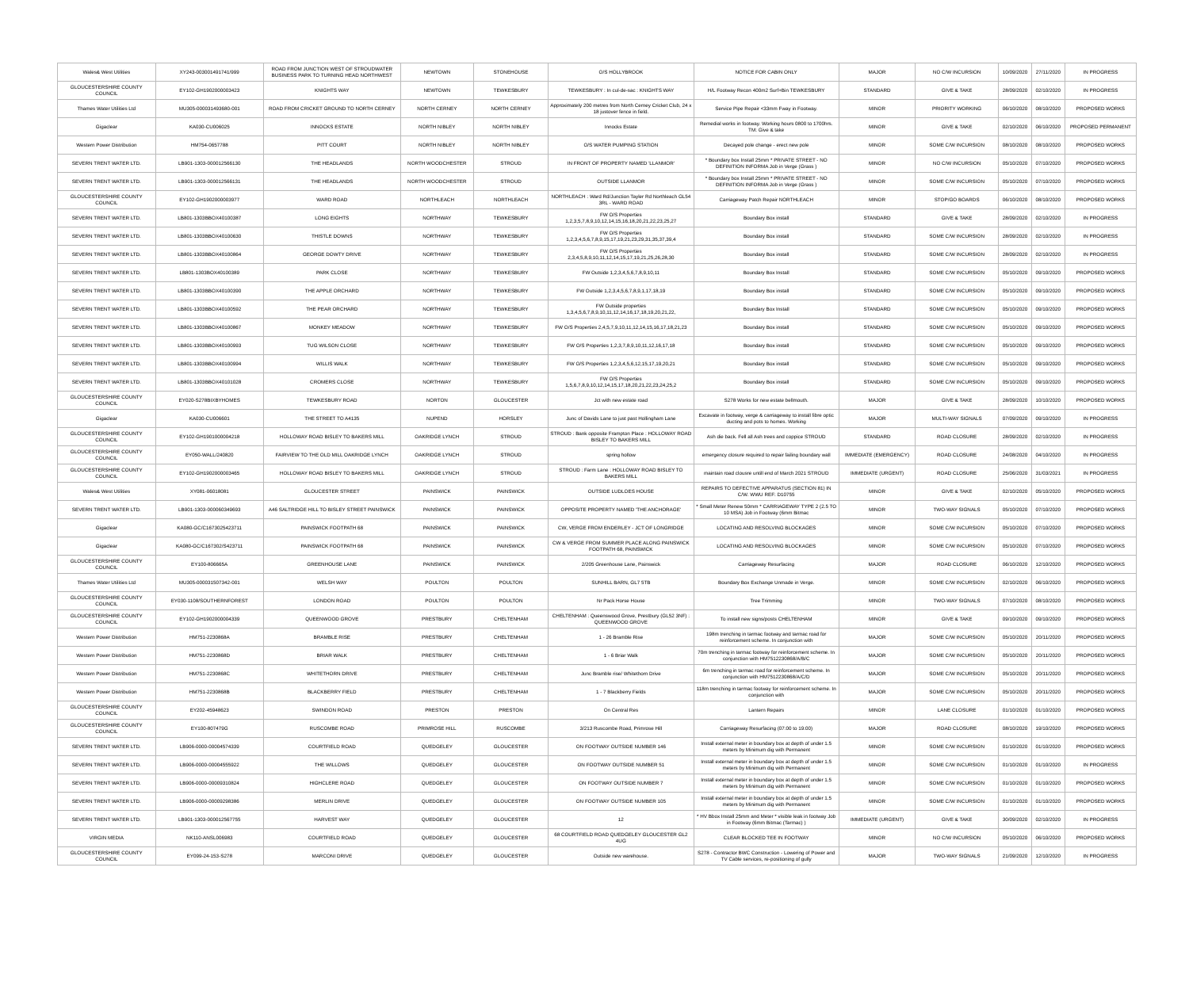| Wales& West Utilities | XY243-003001491741/999 | ROAD FROM JUNCTION WEST OF STROUDWATER BUSINESS PARK TO TURNING HEAD NORTHWEST | NEWTOWN | STONEHOUSE | O/S HOLLYBROOK | NOTICE FOR CABIN ONLY | MAJOR | NO C/W INCURSION | 10/09/2020 | 27/11/2020 | IN PROGRESS |
| GLOUCESTERSHIRE COUNTY COUNCIL | EY102-GH1902000003423 | KNIGHTS WAY | NEWTOWN | TEWKESBURY | TEWKESBURY : In cul-de-sac : KNIGHTS WAY | H/L Footway Recon 400m2 Surf+Bin TEWKESBURY | STANDARD | GIVE & TAKE | 28/09/2020 | 02/10/2020 | IN PROGRESS |
| Thames Water Utilities Ltd | MU305-000031493680-001 | ROAD FROM CRICKET GROUND TO NORTH CERNEY | NORTH CERNEY | NORTH CERNEY | Approximately 200 metres from North Cerney Cricket Club, 24 x 18 justover fence in field. | Service Pipe Repair <33mm Fway in Footway. | MINOR | PRIORITY WORKING | 06/10/2020 | 08/10/2020 | PROPOSED WORKS |
| Gigaclear | KA030-CU006025 | INNOCKS ESTATE | NORTH NIBLEY | NORTH NIBLEY | Innocks Estate | Remedial works in footway. Working hours 0800 to 1700hrs. TM: Give & take | MINOR | GIVE & TAKE | 02/10/2020 | 06/10/2020 | PROPOSED PERMANENT |
| Western Power Distribution | HM754-0657788 | PITT COURT | NORTH NIBLEY | NORTH NIBLEY | O/S WATER PUMPING STATION | Decayed pole change - erect new pole | MINOR | SOME C/W INCURSION | 08/10/2020 | 08/10/2020 | PROPOSED WORKS |
| SEVERN TRENT WATER LTD. | LB901-1303-000012566130 | THE HEADLANDS | NORTH WOODCHESTER | STROUD | IN FRONT OF PROPERTY NAMED 'LLANMOR' | * Boundary box Install 25mm * PRIVATE STREET - NO DEFINITION INFORMA Job in Verge (Grass ) | MINOR | NO C/W INCURSION | 05/10/2020 | 07/10/2020 | PROPOSED WORKS |
| SEVERN TRENT WATER LTD. | LB901-1303-000012566131 | THE HEADLANDS | NORTH WOODCHESTER | STROUD | OUTSIDE LLANMOR | * Boundary box Install 25mm * PRIVATE STREET - NO DEFINITION INFORMA Job in Verge (Grass ) | MINOR | SOME C/W INCURSION | 05/10/2020 | 07/10/2020 | PROPOSED WORKS |
| GLOUCESTERSHIRE COUNTY COUNCIL | EY102-GH1902000003977 | WARD ROAD | NORTHLEACH | NORTHLEACH | NORTHLEACH : Ward Rd/Junction Tayler Rd Northleach GL54 3RL - WARD ROAD | Carriageway Patch Repair NORTHLEACH | MINOR | STOP/GO BOARDS | 06/10/2020 | 08/10/2020 | PROPOSED WORKS |
| SEVERN TRENT WATER LTD. | LB801-1303BBOX40100387 | LONG EIGHTS | NORTHWAY | TEWKESBURY | FW O/S Properties 1,2,3,5,7,8,9,10,12,14,15,16,18,20,21,22,23,25,27 | Boundary Box install | STANDARD | GIVE & TAKE | 28/09/2020 | 02/10/2020 | IN PROGRESS |
| SEVERN TRENT WATER LTD. | LB801-1303BBOX40100630 | THISTLE DOWNS | NORTHWAY | TEWKESBURY | FW O/S Properties 1,2,3,4,5,6,7,8,9,15,17,19,21,23,29,31,35,37,39,4 | Boundary Box install | STANDARD | SOME C/W INCURSION | 28/09/2020 | 02/10/2020 | IN PROGRESS |
| SEVERN TRENT WATER LTD. | LB801-1303BBOX40100864 | GEORGE DOWTY DRIVE | NORTHWAY | TEWKESBURY | FW O/S Properties 2,3,4,5,8,9,10,11,12,14,15,17,19,21,25,26,28,30 | Boundary Box install | STANDARD | SOME C/W INCURSION | 28/09/2020 | 02/10/2020 | IN PROGRESS |
| SEVERN TRENT WATER LTD. | LB801-1303BOX40100389 | PARK CLOSE | NORTHWAY | TEWKESBURY | FW Outside 1,2,3,4,5,6,7,8,9,10,11 | Boundary Box Install | STANDARD | SOME C/W INCURSION | 05/10/2020 | 09/10/2020 | PROPOSED WORKS |
| SEVERN TRENT WATER LTD. | LB801-1303BBOX40100390 | THE APPLE ORCHARD | NORTHWAY | TEWKESBURY | FW Outside 1,2,3,4,5,6,7,8,9,1,17,18,19 | Boundary Box install | STANDARD | SOME C/W INCURSION | 05/10/2020 | 09/10/2020 | PROPOSED WORKS |
| SEVERN TRENT WATER LTD. | LB801-1303BBOX40100592 | THE PEAR ORCHARD | NORTHWAY | TEWKESBURY | FW Outside properties 1,3,4,5,6,7,8,9,10,11,12,14,16,17,18,19,20,21,22, | Boundary Box Install | STANDARD | SOME C/W INCURSION | 05/10/2020 | 09/10/2020 | PROPOSED WORKS |
| SEVERN TRENT WATER LTD. | LB801-1303BBOX40100867 | MONKEY MEADOW | NORTHWAY | TEWKESBURY | FW O/S Properties 2,4,5,7,9,10,11,12,14,15,16,17,18,21,23 | Boundary Box install | STANDARD | SOME C/W INCURSION | 05/10/2020 | 09/10/2020 | PROPOSED WORKS |
| SEVERN TRENT WATER LTD. | LB801-1303BBOX40100993 | TUG WILSON CLOSE | NORTHWAY | TEWKESBURY | FW O/S Properties 1,2,3,7,8,9,10,11,12,16,17,18 | Boundary Box install | STANDARD | SOME C/W INCURSION | 05/10/2020 | 09/10/2020 | PROPOSED WORKS |
| SEVERN TRENT WATER LTD. | LB801-1303BBOX40100994 | WILLIS WALK | NORTHWAY | TEWKESBURY | FW O/S Properties 1,2,3,4,5,6,12,15,17,19,20,21 | Boundary Box install | STANDARD | SOME C/W INCURSION | 05/10/2020 | 09/10/2020 | PROPOSED WORKS |
| SEVERN TRENT WATER LTD. | LB801-1303BBOX40101028 | CROMERS CLOSE | NORTHWAY | TEWKESBURY | FW O/S Properties 1,5,6,7,8,9,10,12,14,15,17,18,20,21,22,23,24,25,2 | Boundary Box install | STANDARD | SOME C/W INCURSION | 05/10/2020 | 09/10/2020 | PROPOSED WORKS |
| GLOUCESTERSHIRE COUNTY COUNCIL | EY020-S278BIXBYHOMES | TEWKESBURY ROAD | NORTON | GLOUCESTER | Jct with new estate road | S278 Works for new estate bellmouth. | MAJOR | GIVE & TAKE | 28/09/2020 | 10/10/2020 | PROPOSED WORKS |
| Gigaclear | KA030-CU006601 | THE STREET TO A4135 | NUPEND | HORSLEY | Junc of Davids Lane to just past Hollingham Lane | Excavate in footway, verge & carriageway to install fibre optic ducting and pots to homes. Working | MAJOR | MULTI-WAY SIGNALS | 07/09/2020 | 09/10/2020 | IN PROGRESS |
| GLOUCESTERSHIRE COUNTY COUNCIL | EY102-GH1901000004218 | HOLLOWAY ROAD BISLEY TO BAKERS MILL | OAKRIDGE LYNCH | STROUD | STROUD : Bank opposite Frampton Place : HOLLOWAY ROAD BISLEY TO BAKERS MILL | Ash die back. Fell all Ash trees and coppice STROUD | STANDARD | ROAD CLOSURE | 28/09/2020 | 02/10/2020 | IN PROGRESS |
| GLOUCESTERSHIRE COUNTY COUNCIL | EY050-WALL/240820 | FAIRVIEW TO THE OLD MILL OAKRIDGE LYNCH | OAKRIDGE LYNCH | STROUD | spring hollow | emergency closure required to repair failing boundary wall | IMMEDIATE (EMERGENCY) | ROAD CLOSURE | 24/08/2020 | 04/10/2020 | IN PROGRESS |
| GLOUCESTERSHIRE COUNTY COUNCIL | EY102-GH1902000003465 | HOLLOWAY ROAD BISLEY TO BAKERS MILL | OAKRIDGE LYNCH | STROUD | STROUD : Farm Lane : HOLLOWAY ROAD BISLEY TO BAKERS MILL | maintain road clousre untill end of March 2021 STROUD | IMMEDIATE (URGENT) | ROAD CLOSURE | 25/06/2020 | 31/03/2021 | IN PROGRESS |
| Wales& West Utilities | XY081-06018081 | GLOUCESTER STREET | PAINSWICK | PAINSWICK | OUTSIDE LUDLOES HOUSE | REPAIRS TO DEFECTIVE APPARATUS (SECTION 81) IN C/W. WWU REF: D10755 | MINOR | GIVE & TAKE | 02/10/2020 | 05/10/2020 | PROPOSED WORKS |
| SEVERN TRENT WATER LTD. | LB901-1303-000060349693 | A46 SALTRIDGE HILL TO BISLEY STREET PAINSWICK | PAINSWICK | PAINSWICK | OPPOSITE PROPERTY NAMED 'THE ANCHORAGE' | * Small Meter Renew 50mm * CARRIAGEWAY TYPE 2 (2.5 TO 10 MSA) Job in Footway (6mm Bitmac | MINOR | TWO-WAY SIGNALS | 05/10/2020 | 07/10/2020 | PROPOSED WORKS |
| Gigaclear | KA080-GC/C1673025423711 | PAINSWICK FOOTPATH 68 | PAINSWICK | PAINSWICK | CW, VERGE FROM ENDERLEY - JCT OF LONGRIDGE | LOCATING AND RESOLVING BLOCKAGES | MINOR | SOME C/W INCURSION | 05/10/2020 | 07/10/2020 | PROPOSED WORKS |
| Gigaclear | KA080-GC/C167302/S423711 | PAINSWICK FOOTPATH 68 | PAINSWICK | PAINSWICK | CW & VERGE FROM SUMMER PLACE ALONG PAINSWICK FOOTPATH 68, PAINSWICK | LOCATING AND RESOLVING BLOCKAGES | MINOR | SOME C/W INCURSION | 05/10/2020 | 07/10/2020 | PROPOSED WORKS |
| GLOUCESTERSHIRE COUNTY COUNCIL | EY100-806665A | GREENHOUSE LANE | PAINSWICK | PAINSWICK | 2/205 Greenhouse Lane, Painswick | Carriageway Resurfacing | MAJOR | ROAD CLOSURE | 06/10/2020 | 12/10/2020 | PROPOSED WORKS |
| Thames Water Utilities Ltd | MU305-000031507342-001 | WELSH WAY | POULTON | POULTON | SUNHILL BARN, GL7 5TB | Boundary Box Exchange Unmade in Verge. | MINOR | SOME C/W INCURSION | 02/10/2020 | 06/10/2020 | PROPOSED WORKS |
| GLOUCESTERSHIRE COUNTY COUNCIL | EY030-1108/SOUTHERNFOREST | LONDON ROAD | POULTON | POULTON | Nr Pack Horse House | Tree Trimming | MINOR | TWO-WAY SIGNALS | 07/10/2020 | 08/10/2020 | PROPOSED WORKS |
| GLOUCESTERSHIRE COUNTY COUNCIL | EY102-GH1902000004339 | QUEENWOOD GROVE | PRESTBURY | CHELTENHAM | CHELTENHAM : Queenswood Grove, Prestbury (GL52 3NF) : QUEENWOOD GROVE | To install new signs/posts CHELTENHAM | MINOR | GIVE & TAKE | 09/10/2020 | 09/10/2020 | PROPOSED WORKS |
| Western Power Distribution | HM751-2230868A | BRAMBLE RISE | PRESTBURY | CHELTENHAM | 1 - 26 Bramble Rise | 198m trenching in tarmac footway and tarmac road for reinforcement scheme. In conjunction with | MAJOR | SOME C/W INCURSION | 05/10/2020 | 20/11/2020 | PROPOSED WORKS |
| Western Power Distribution | HM751-2230868D | BRIAR WALK | PRESTBURY | CHELTENHAM | 1 - 6 Briar Walk | 70m trenching in tarmac footway for reinforcement scheme. In conjunction with HM7512230868/A/B/C | MAJOR | SOME C/W INCURSION | 05/10/2020 | 20/11/2020 | PROPOSED WORKS |
| Western Power Distribution | HM751-2230868C | WHITETHORN DRIVE | PRESTBURY | CHELTENHAM | Junc Bramble rise/ Whitethorn Drive | 6m trenching in tarmac road for reinforcement scheme. In conjunction with HM7512230868/A/C/D | MAJOR | SOME C/W INCURSION | 05/10/2020 | 20/11/2020 | PROPOSED WORKS |
| Western Power Distribution | HM751-2230868B | BLACKBERRY FIELD | PRESTBURY | CHELTENHAM | 1 - 7 Blackberry Fields | 118m trenching in tarmac footway for reinforcement scheme. In conjunction with | MAJOR | SOME C/W INCURSION | 05/10/2020 | 20/11/2020 | PROPOSED WORKS |
| GLOUCESTERSHIRE COUNTY COUNCIL | EY202-45948623 | SWINDON ROAD | PRESTON | PRESTON | On Central Res | Lantern Repairs | MINOR | LANE CLOSURE | 01/10/2020 | 01/10/2020 | PROPOSED WORKS |
| GLOUCESTERSHIRE COUNTY COUNCIL | EY100-807479G | RUSCOMBE ROAD | PRIMROSE HILL | RUSCOMBE | 3/213 Ruscombe Road, Primrose Hill | Carriageway Resurfacing (07:00 to 19:00) | MAJOR | ROAD CLOSURE | 08/10/2020 | 19/10/2020 | PROPOSED WORKS |
| SEVERN TRENT WATER LTD. | LB906-0000-00004574339 | COURTFIELD ROAD | QUEDGELEY | GLOUCESTER | ON FOOTWAY OUTSIDE NUMBER 146 | Install external meter in boundary box at depth of under 1.5 meters by Minimum dig with Permanent | MINOR | SOME C/W INCURSION | 01/10/2020 | 01/10/2020 | PROPOSED WORKS |
| SEVERN TRENT WATER LTD. | LB906-0000-00004555922 | THE WILLOWS | QUEDGELEY | GLOUCESTER | ON FOOTWAY OUTSIDE NUMBER 51 | Install external meter in boundary box at depth of under 1.5 meters by Minimum dig with Permanent | MINOR | SOME C/W INCURSION | 01/10/2020 | 01/10/2020 | IN PROGRESS |
| SEVERN TRENT WATER LTD. | LB906-0000-00009310824 | HIGHCLERE ROAD | QUEDGELEY | GLOUCESTER | ON FOOTWAY OUTSIDE NUMBER 7 | Install external meter in boundary box at depth of under 1.5 meters by Minimum dig with Permanent | MINOR | SOME C/W INCURSION | 01/10/2020 | 01/10/2020 | PROPOSED WORKS |
| SEVERN TRENT WATER LTD. | LB906-0000-00009298386 | MERLIN DRIVE | QUEDGELEY | GLOUCESTER | ON FOOTWAY OUTSIDE NUMBER 105 | Install external meter in boundary box at depth of under 1.5 meters by Minimum dig with Permanent | MINOR | SOME C/W INCURSION | 01/10/2020 | 01/10/2020 | PROPOSED WORKS |
| SEVERN TRENT WATER LTD. | LB901-1303-000012567755 | HARVEST WAY | QUEDGELEY | GLOUCESTER | 12 | * HV Bbox Install 25mm and Meter * visible leak in footway Job in Footway (6mm Bitmac (Tarmac) ) | IMMEDIATE (URGENT) | GIVE & TAKE | 30/09/2020 | 02/10/2020 | IN PROGRESS |
| VIRGIN MEDIA | NK110-ANSL006983 | COURTFIELD ROAD | QUEDGELEY | GLOUCESTER | 68 COURTFIELD ROAD QUEDGELEY GLOUCESTER GL2 4UG | CLEAR BLOCKED TEE IN FOOTWAY | MINOR | NO C/W INCURSION | 05/10/2020 | 06/10/2020 | PROPOSED WORKS |
| GLOUCESTERSHIRE COUNTY COUNCIL | EY099-24-153-S278 | MARCONI DRIVE | QUEDGELEY | GLOUCESTER | Outside new warehouse. | S278 - Contractor BWC Construction - Lowering of Power and TV Cable services, re-positioning of gully | MAJOR | TWO-WAY SIGNALS | 21/09/2020 | 12/10/2020 | IN PROGRESS |